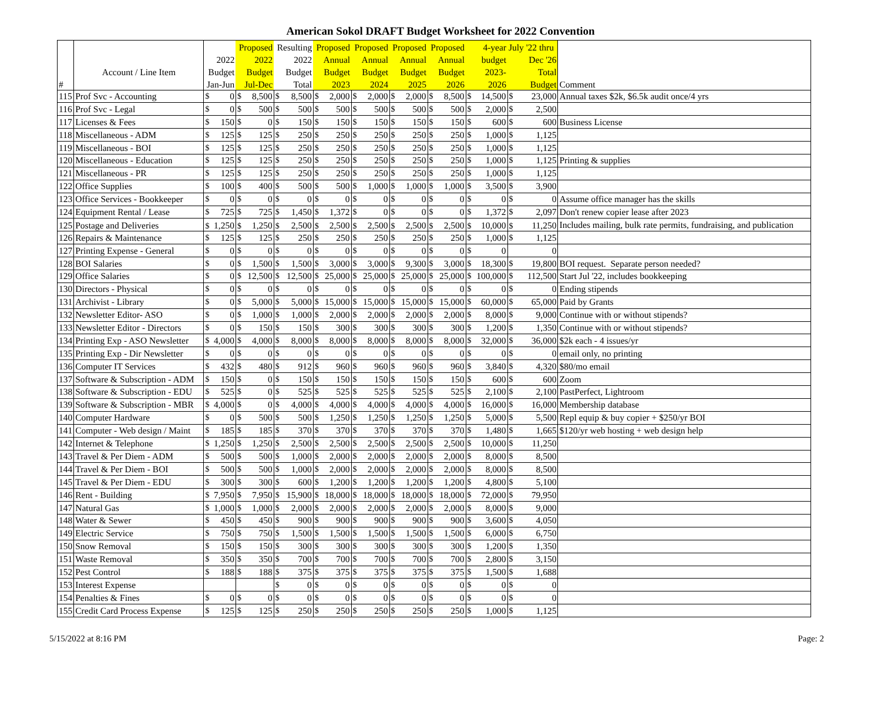American Sokol DRAFT Budget Worksheet for 2022 Convention
| | | | | Proposed | | Resulting | | Proposed | | Proposed | | Proposed | | Proposed | | 4-year | | July '22 thru | | |
| --- | --- | --- | --- | --- | --- | --- | --- | --- | --- | --- | --- | --- | --- | --- | --- | --- | --- | --- | --- | --- |
| | | 2022 | | 2022 | | 2022 | | Annual | | Annual | | Annual | | Annual | | budget | | Dec '26 | | |
| | Account / Line Item | Budget | | Budget | | Budget | | Budget | | Budget | | Budget | | Budget | | 2023- | | Total | | |
| # | | Jan-Jun | | Jul-Dec | | Total | | 2023 | | 2024 | | 2025 | | 2026 | | 2026 | | Budget | | Comment |
| 115 | Prof Svc - Accounting | $ | 0 | $ | 8,500 | $ | 8,500 | $ | 2,000 | $ | 2,000 | $ | 2,000 | $ | 8,500 | $ | 14,500 | $ | 23,000 | Annual taxes $2k, $6.5k audit once/4 yrs |
| 116 | Prof Svc - Legal | $ | 0 | $ | 500 | $ | 500 | $ | 500 | $ | 500 | $ | 500 | $ | 500 | $ | 2,000 | $ | 2,500 | |
| 117 | Licenses & Fees | $ | 150 | $ | 0 | $ | 150 | $ | 150 | $ | 150 | $ | 150 | $ | 150 | $ | 600 | $ | 600 | Business License |
| 118 | Miscellaneous - ADM | $ | 125 | $ | 125 | $ | 250 | $ | 250 | $ | 250 | $ | 250 | $ | 250 | $ | 1,000 | $ | 1,125 | |
| 119 | Miscellaneous - BOI | $ | 125 | $ | 125 | $ | 250 | $ | 250 | $ | 250 | $ | 250 | $ | 250 | $ | 1,000 | $ | 1,125 | |
| 120 | Miscellaneous - Education | $ | 125 | $ | 125 | $ | 250 | $ | 250 | $ | 250 | $ | 250 | $ | 250 | $ | 1,000 | $ | 1,125 | Printing & supplies |
| 121 | Miscellaneous - PR | $ | 125 | $ | 125 | $ | 250 | $ | 250 | $ | 250 | $ | 250 | $ | 250 | $ | 1,000 | $ | 1,125 | |
| 122 | Office Supplies | $ | 100 | $ | 400 | $ | 500 | $ | 500 | $ | 1,000 | $ | 1,000 | $ | 1,000 | $ | 3,500 | $ | 3,900 | |
| 123 | Office Services - Bookkeeper | $ | 0 | $ | 0 | $ | 0 | $ | 0 | $ | 0 | $ | 0 | $ | 0 | $ | 0 | $ | 0 | Assume office manager has the skills |
| 124 | Equipment Rental / Lease | $ | 725 | $ | 725 | $ | 1,450 | $ | 1,372 | $ | 0 | $ | 0 | $ | 0 | $ | 1,372 | $ | 2,097 | Don't renew copier lease after 2023 |
| 125 | Postage and Deliveries | $ | 1,250 | $ | 1,250 | $ | 2,500 | $ | 2,500 | $ | 2,500 | $ | 2,500 | $ | 2,500 | $ | 10,000 | $ | 11,250 | Includes mailing, bulk rate permits, fundraising, and publication |
| 126 | Repairs & Maintenance | $ | 125 | $ | 125 | $ | 250 | $ | 250 | $ | 250 | $ | 250 | $ | 250 | $ | 1,000 | $ | 1,125 | |
| 127 | Printing Expense - General | $ | 0 | $ | 0 | $ | 0 | $ | 0 | $ | 0 | $ | 0 | $ | 0 | $ | 0 | | 0 | |
| 128 | BOI Salaries | $ | 0 | $ | 1,500 | $ | 1,500 | $ | 3,000 | $ | 3,000 | $ | 9,300 | $ | 3,000 | $ | 18,300 | $ | 19,800 | BOI request. Separate person needed? |
| 129 | Office Salaries | $ | 0 | $ | 12,500 | $ | 12,500 | $ | 25,000 | $ | 25,000 | $ | 25,000 | $ | 25,000 | $ | 100,000 | $ | 112,500 | Start Jul '22, includes bookkeeping |
| 130 | Directors - Physical | $ | 0 | $ | 0 | $ | 0 | $ | 0 | $ | 0 | $ | 0 | $ | 0 | $ | 0 | $ | 0 | Ending stipends |
| 131 | Archivist - Library | $ | 0 | $ | 5,000 | $ | 5,000 | $ | 15,000 | $ | 15,000 | $ | 15,000 | $ | 15,000 | $ | 60,000 | $ | 65,000 | Paid by Grants |
| 132 | Newsletter Editor- ASO | $ | 0 | $ | 1,000 | $ | 1,000 | $ | 2,000 | $ | 2,000 | $ | 2,000 | $ | 2,000 | $ | 8,000 | $ | 9,000 | Continue with or without stipends? |
| 133 | Newsletter Editor - Directors | $ | 0 | $ | 150 | $ | 150 | $ | 300 | $ | 300 | $ | 300 | $ | 300 | $ | 1,200 | $ | 1,350 | Continue with or without stipends? |
| 134 | Printing Exp - ASO Newsletter | $ | 4,000 | $ | 4,000 | $ | 8,000 | $ | 8,000 | $ | 8,000 | $ | 8,000 | $ | 8,000 | $ | 32,000 | $ | 36,000 | $2k each - 4 issues/yr |
| 135 | Printing Exp - Dir Newsletter | $ | 0 | $ | 0 | $ | 0 | $ | 0 | $ | 0 | $ | 0 | $ | 0 | $ | 0 | $ | 0 | email only, no printing |
| 136 | Computer IT Services | $ | 432 | $ | 480 | $ | 912 | $ | 960 | $ | 960 | $ | 960 | $ | 960 | $ | 3,840 | $ | 4,320 | $80/mo email |
| 137 | Software & Subscription - ADM | $ | 150 | $ | 0 | $ | 150 | $ | 150 | $ | 150 | $ | 150 | $ | 150 | $ | 600 | $ | 600 | Zoom |
| 138 | Software & Subscription - EDU | $ | 525 | $ | 0 | $ | 525 | $ | 525 | $ | 525 | $ | 525 | $ | 525 | $ | 2,100 | $ | 2,100 | PastPerfect, Lightroom |
| 139 | Software & Subscription - MBR | $ | 4,000 | $ | 0 | $ | 4,000 | $ | 4,000 | $ | 4,000 | $ | 4,000 | $ | 4,000 | $ | 16,000 | $ | 16,000 | Membership database |
| 140 | Computer Hardware | $ | 0 | $ | 500 | $ | 500 | $ | 1,250 | $ | 1,250 | $ | 1,250 | $ | 1,250 | $ | 5,000 | $ | 5,500 | Repl equip & buy copier + $250/yr BOI |
| 141 | Computer - Web design / Maint | $ | 185 | $ | 185 | $ | 370 | $ | 370 | $ | 370 | $ | 370 | $ | 370 | $ | 1,480 | $ | 1,665 | $120/yr web hosting + web design help |
| 142 | Internet & Telephone | $ | 1,250 | $ | 1,250 | $ | 2,500 | $ | 2,500 | $ | 2,500 | $ | 2,500 | $ | 2,500 | $ | 10,000 | $ | 11,250 | |
| 143 | Travel & Per Diem - ADM | $ | 500 | $ | 500 | $ | 1,000 | $ | 2,000 | $ | 2,000 | $ | 2,000 | $ | 2,000 | $ | 8,000 | $ | 8,500 | |
| 144 | Travel & Per Diem - BOI | $ | 500 | $ | 500 | $ | 1,000 | $ | 2,000 | $ | 2,000 | $ | 2,000 | $ | 2,000 | $ | 8,000 | $ | 8,500 | |
| 145 | Travel & Per Diem - EDU | $ | 300 | $ | 300 | $ | 600 | $ | 1,200 | $ | 1,200 | $ | 1,200 | $ | 1,200 | $ | 4,800 | $ | 5,100 | |
| 146 | Rent - Building | $ | 7,950 | $ | 7,950 | $ | 15,900 | $ | 18,000 | $ | 18,000 | $ | 18,000 | $ | 18,000 | $ | 72,000 | $ | 79,950 | |
| 147 | Natural Gas | $ | 1,000 | $ | 1,000 | $ | 2,000 | $ | 2,000 | $ | 2,000 | $ | 2,000 | $ | 2,000 | $ | 8,000 | $ | 9,000 | |
| 148 | Water & Sewer | $ | 450 | $ | 450 | $ | 900 | $ | 900 | $ | 900 | $ | 900 | $ | 900 | $ | 3,600 | $ | 4,050 | |
| 149 | Electric Service | $ | 750 | $ | 750 | $ | 1,500 | $ | 1,500 | $ | 1,500 | $ | 1,500 | $ | 1,500 | $ | 6,000 | $ | 6,750 | |
| 150 | Snow Removal | $ | 150 | $ | 150 | $ | 300 | $ | 300 | $ | 300 | $ | 300 | $ | 300 | $ | 1,200 | $ | 1,350 | |
| 151 | Waste Removal | $ | 350 | $ | 350 | $ | 700 | $ | 700 | $ | 700 | $ | 700 | $ | 700 | $ | 2,800 | $ | 3,150 | |
| 152 | Pest Control | $ | 188 | $ | 188 | $ | 375 | $ | 375 | $ | 375 | $ | 375 | $ | 375 | $ | 1,500 | $ | 1,688 | |
| 153 | Interest Expense | | | | | $ | 0 | $ | 0 | $ | 0 | $ | 0 | $ | 0 | $ | 0 | $ | 0 | |
| 154 | Penalties & Fines | $ | 0 | $ | 0 | $ | 0 | $ | 0 | $ | 0 | $ | 0 | $ | 0 | $ | 0 | $ | 0 | |
| 155 | Credit Card Process Expense | $ | 125 | $ | 125 | $ | 250 | $ | 250 | $ | 250 | $ | 250 | $ | 250 | $ | 1,000 | $ | 1,125 | |
5/15/2022 at 8:16 PM Page: 2